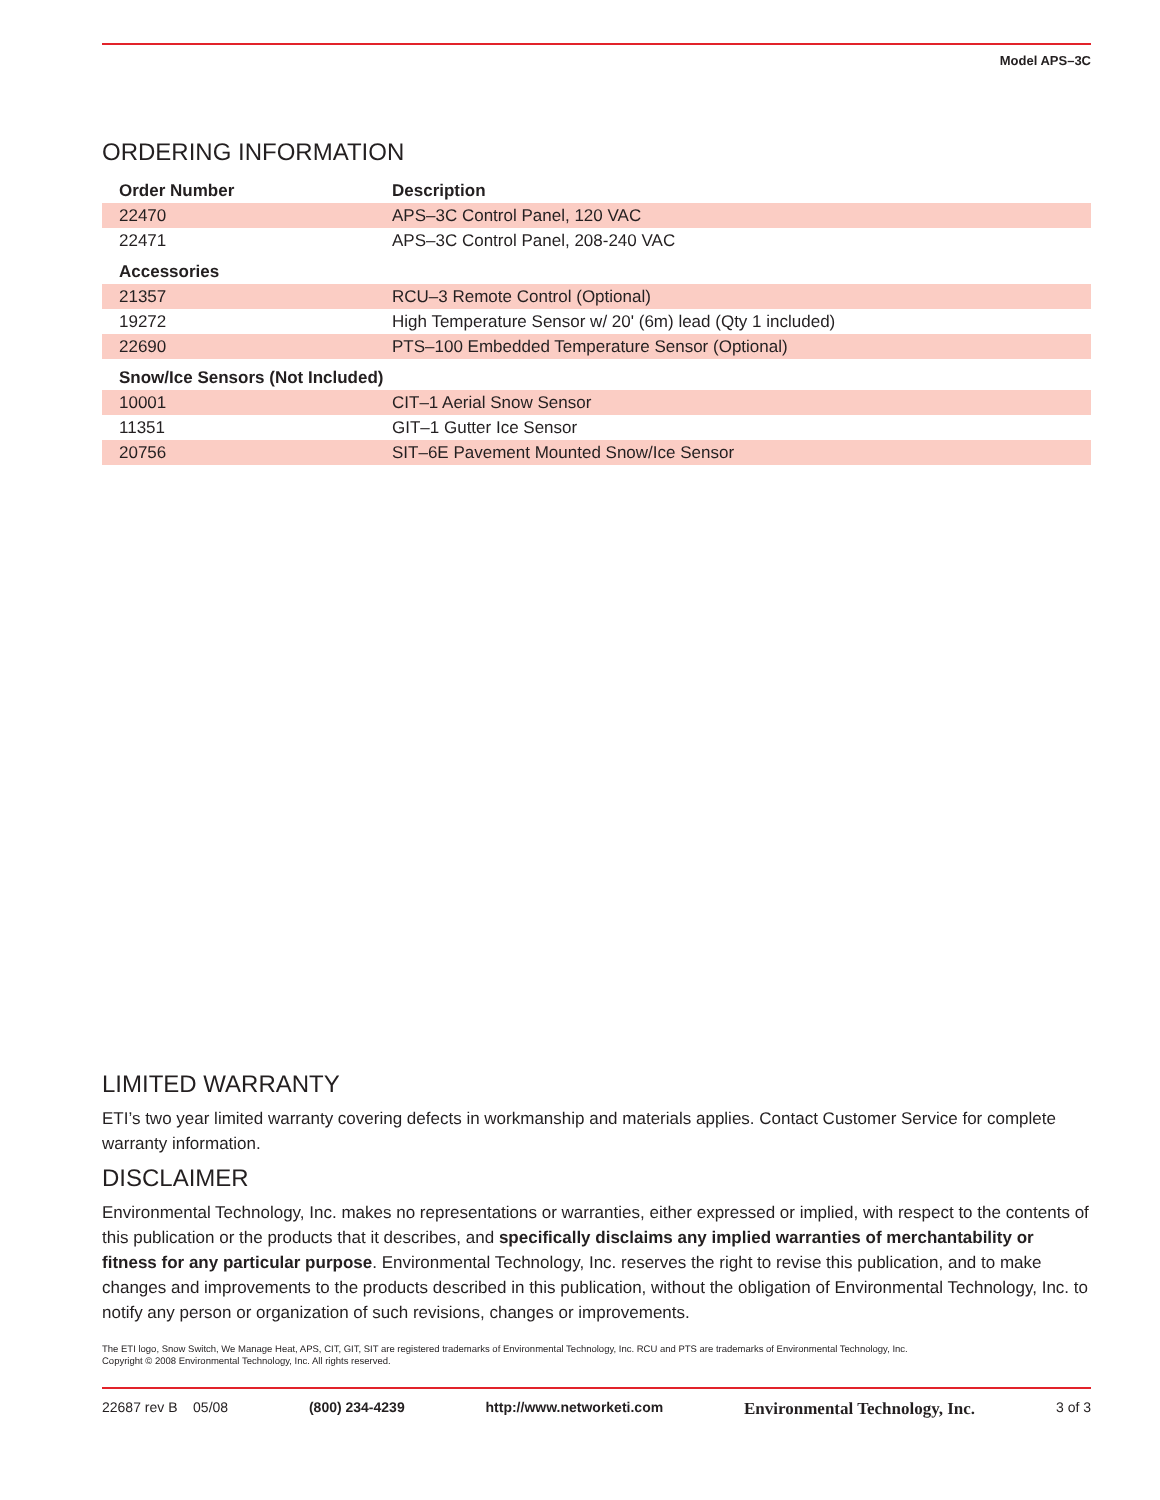Model APS–3C
ORDERING INFORMATION
| Order Number | Description |
| --- | --- |
| 22470 | APS–3C Control Panel, 120 VAC |
| 22471 | APS–3C Control Panel, 208-240 VAC |
| Accessories | |
| 21357 | RCU–3 Remote Control (Optional) |
| 19272 | High Temperature Sensor w/ 20' (6m) lead (Qty 1 included) |
| 22690 | PTS–100 Embedded Temperature Sensor (Optional) |
| Snow/Ice Sensors (Not Included) | |
| 10001 | CIT–1 Aerial Snow Sensor |
| 11351 | GIT–1 Gutter Ice Sensor |
| 20756 | SIT–6E Pavement Mounted Snow/Ice Sensor |
LIMITED WARRANTY
ETI’s two year limited warranty covering defects in workmanship and materials applies. Contact Customer Service for complete warranty information.
DISCLAIMER
Environmental Technology, Inc. makes no representations or warranties, either expressed or implied, with respect to the contents of this publication or the products that it describes, and specifically disclaims any implied warranties of merchantability or fitness for any particular purpose. Environmental Technology, Inc. reserves the right to revise this publication, and to make changes and improvements to the products described in this publication, without the obligation of Environmental Technology, Inc. to notify any person or organization of such revisions, changes or improvements.
The ETI logo, Snow Switch, We Manage Heat, APS, CIT, GIT, SIT are registered trademarks of Environmental Technology, Inc. RCU and PTS are trademarks of Environmental Technology, Inc.
Copyright © 2008 Environmental Technology, Inc. All rights reserved.
22687 rev B 05/08 (800) 234-4239 http://www.networketi.com Environmental Technology, Inc. 3 of 3